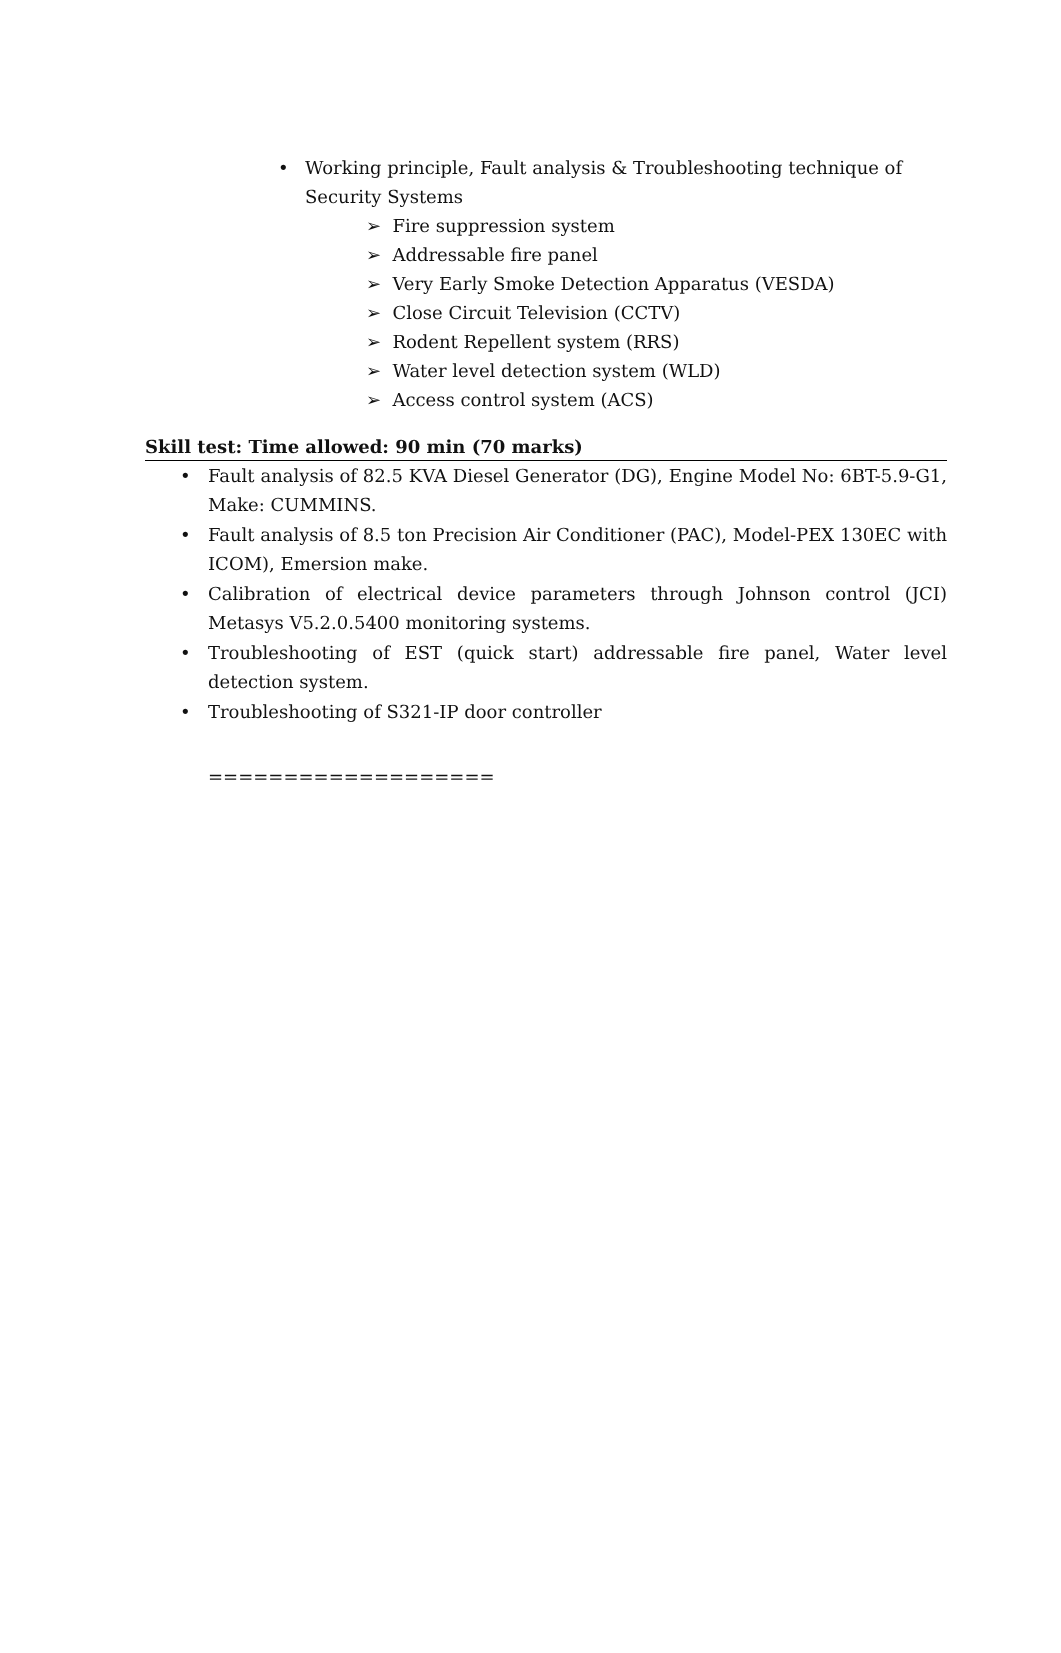• Working principle, Fault analysis & Troubleshooting technique of Security Systems
➢ Fire suppression system
➢ Addressable fire panel
➢ Very Early Smoke Detection Apparatus (VESDA)
➢ Close Circuit Television (CCTV)
➢ Rodent Repellent system (RRS)
➢ Water level detection system (WLD)
➢ Access control system (ACS)
Skill test: Time allowed: 90 min (70 marks)
• Fault analysis of 82.5 KVA Diesel Generator (DG), Engine Model No: 6BT-5.9-G1, Make: CUMMINS.
• Fault analysis of 8.5 ton Precision Air Conditioner (PAC), Model-PEX 130EC with ICOM), Emersion make.
• Calibration of electrical device parameters through Johnson control (JCI) Metasys V5.2.0.5400 monitoring systems.
• Troubleshooting of EST (quick start) addressable fire panel, Water level detection system.
• Troubleshooting of S321-IP door controller
===================